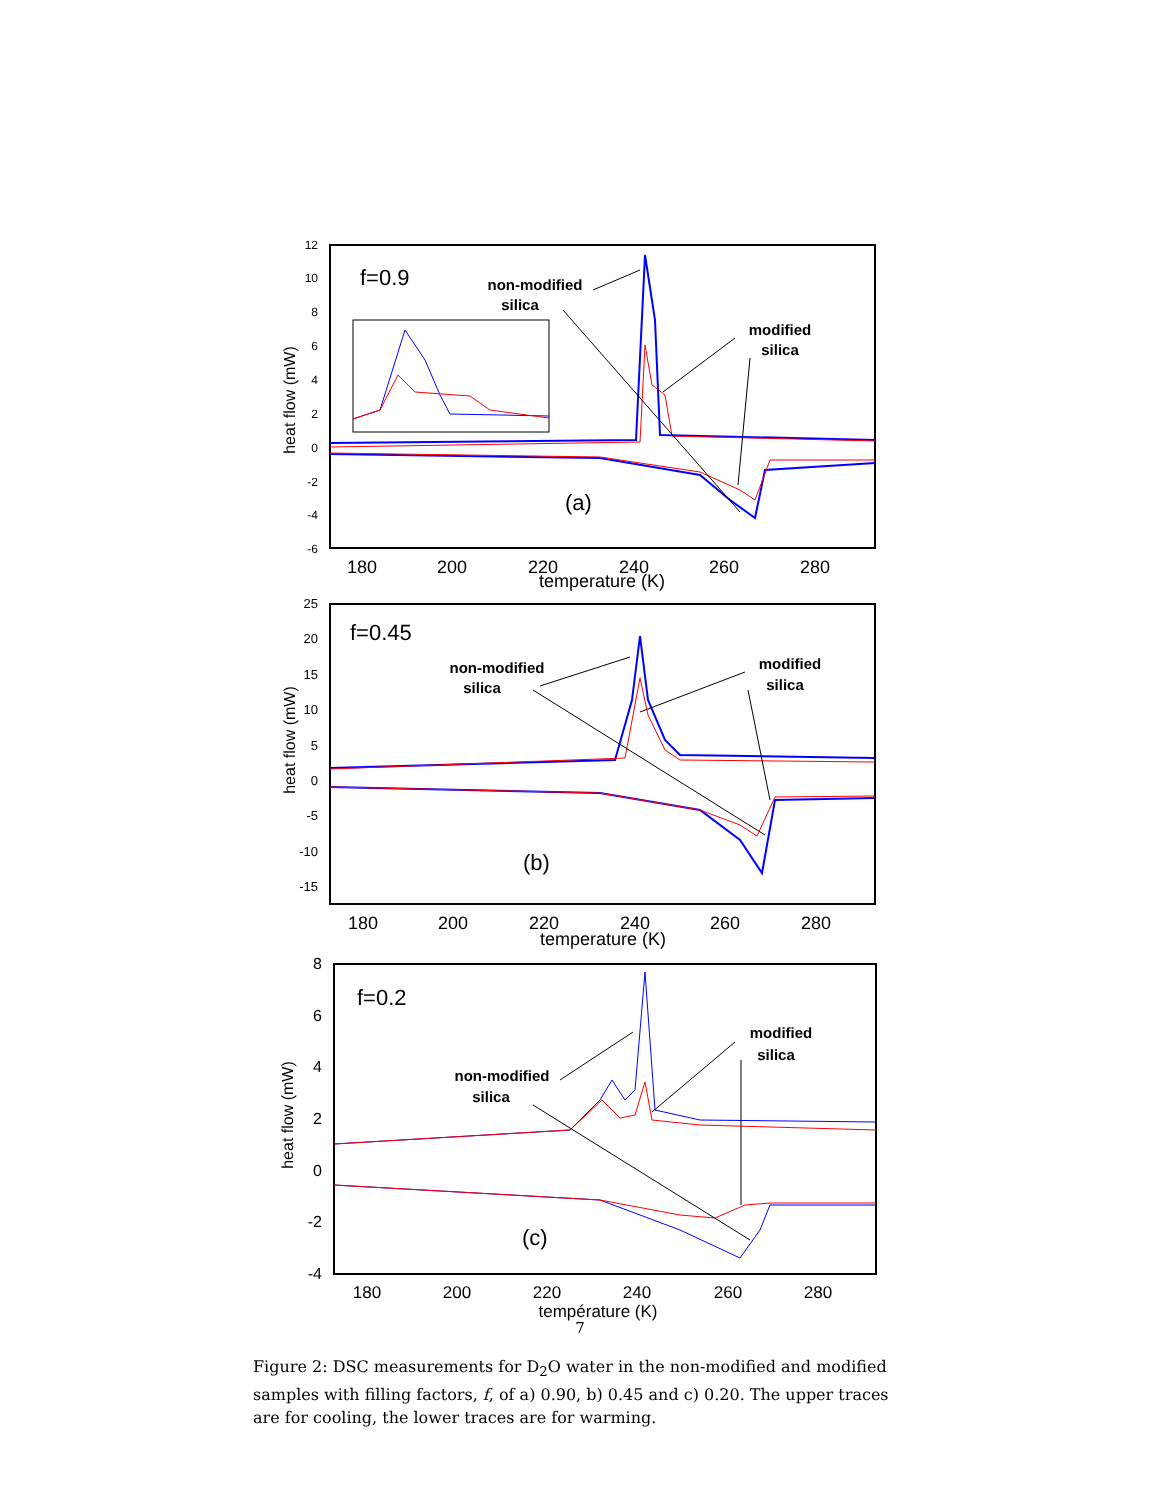12
10
8
6
4
2
0
-2
-4
-6
180
200
220
240
260
280
temperature (K)
heat flow (mW)
f=0.9
(a)
non-modified
silica
modified
silica
25
20
15
10
5
0
-5
-10
-15
180
200
220
240
260
280
temperature (K)
heat flow (mW)
f=0.45
(b)
non-modified
silica
modified
silica
8
6
4
2
0
-2
-4
180
200
220
240
260
280
température (K)
heat flow (mW)
f=0.2
(c)
non-modified
silica
modified
silica
7
Figure 2: DSC measurements for D<sub>2</sub>O water in the non-modified and modified samples with filling factors, f, of a) 0.90, b) 0.45 and c) 0.20. The upper traces are for cooling, the lower traces are for warming.